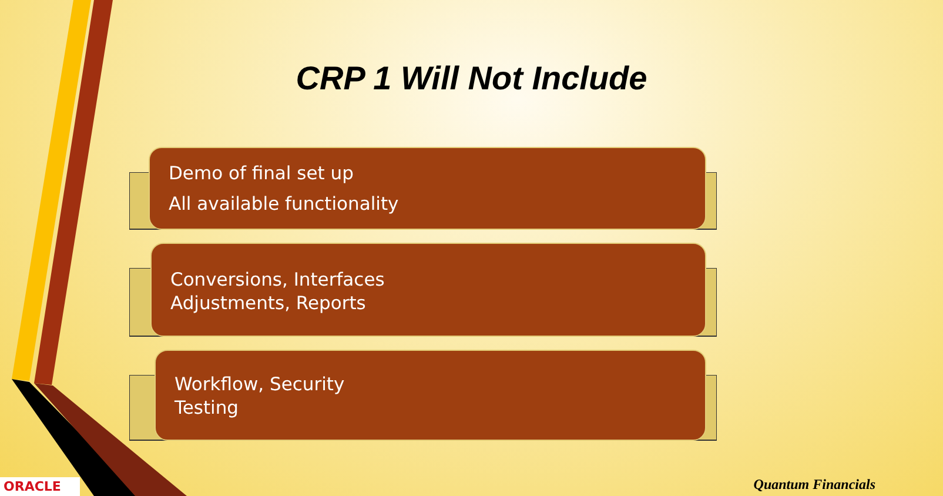CRP 1 Will Not Include
Demo of final set up
All available functionality
Conversions, Interfaces
Adjustments, Reports
Workflow, Security
Testing
ORACLE Quantum Financials